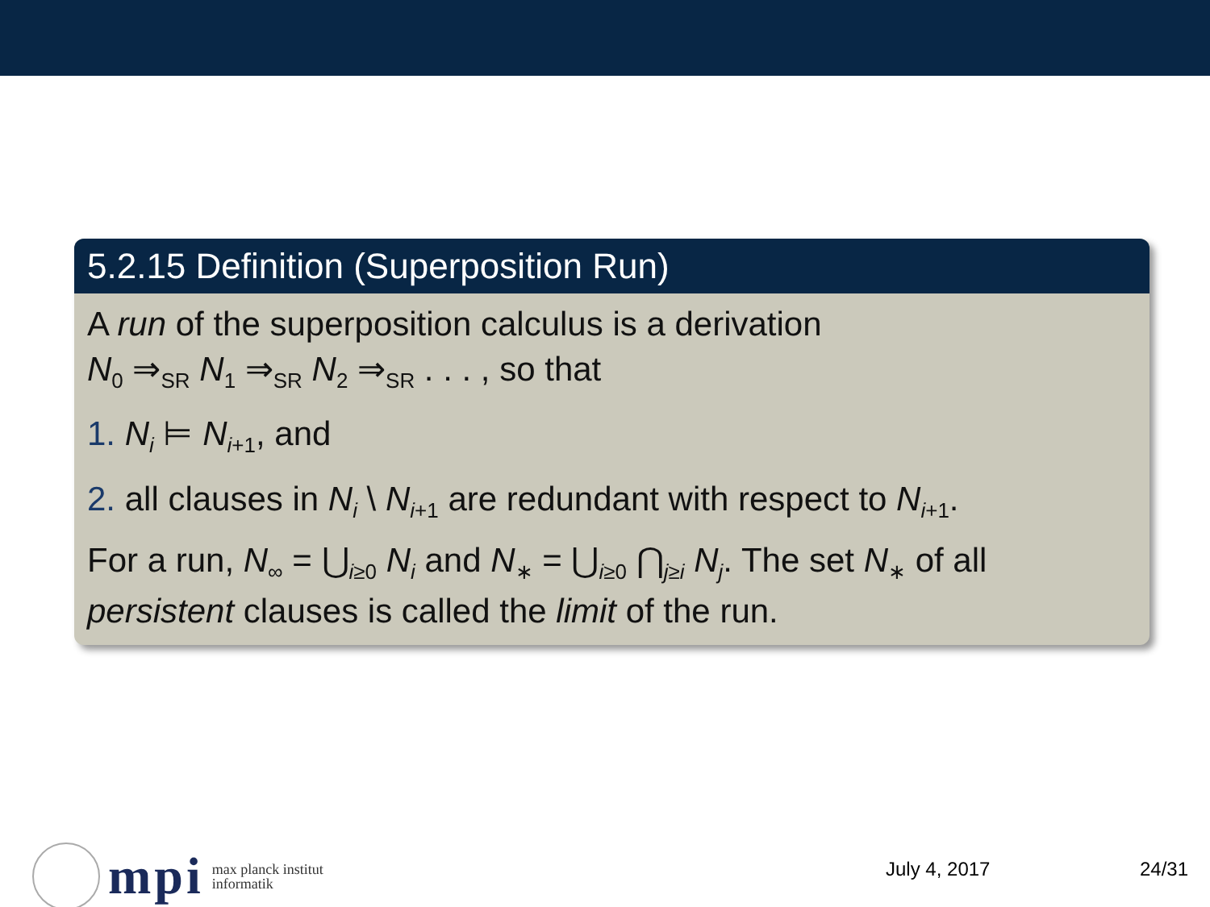5.2.15 Definition (Superposition Run)
A run of the superposition calculus is a derivation
N<sub>0</sub> ⇒<sub>SR</sub> N<sub>1</sub> ⇒<sub>SR</sub> N<sub>2</sub> ⇒<sub>SR</sub> . . . , so that
1. N<sub>i</sub> ⊨ N<sub>i+1</sub>, and
2. all clauses in N<sub>i</sub> \ N<sub>i+1</sub> are redundant with respect to N<sub>i+1</sub>.
For a run, N<sub>∞</sub> = ⋃<sub>i≥0</sub> N<sub>i</sub> and N<sub>∗</sub> = ⋃<sub>i≥0</sub> ⋂<sub>j≥i</sub> N<sub>j</sub>. The set N<sub>∗</sub> of all persistent clauses is called the limit of the run.
mpi max planck institut
informatik
July 4, 2017 24/31